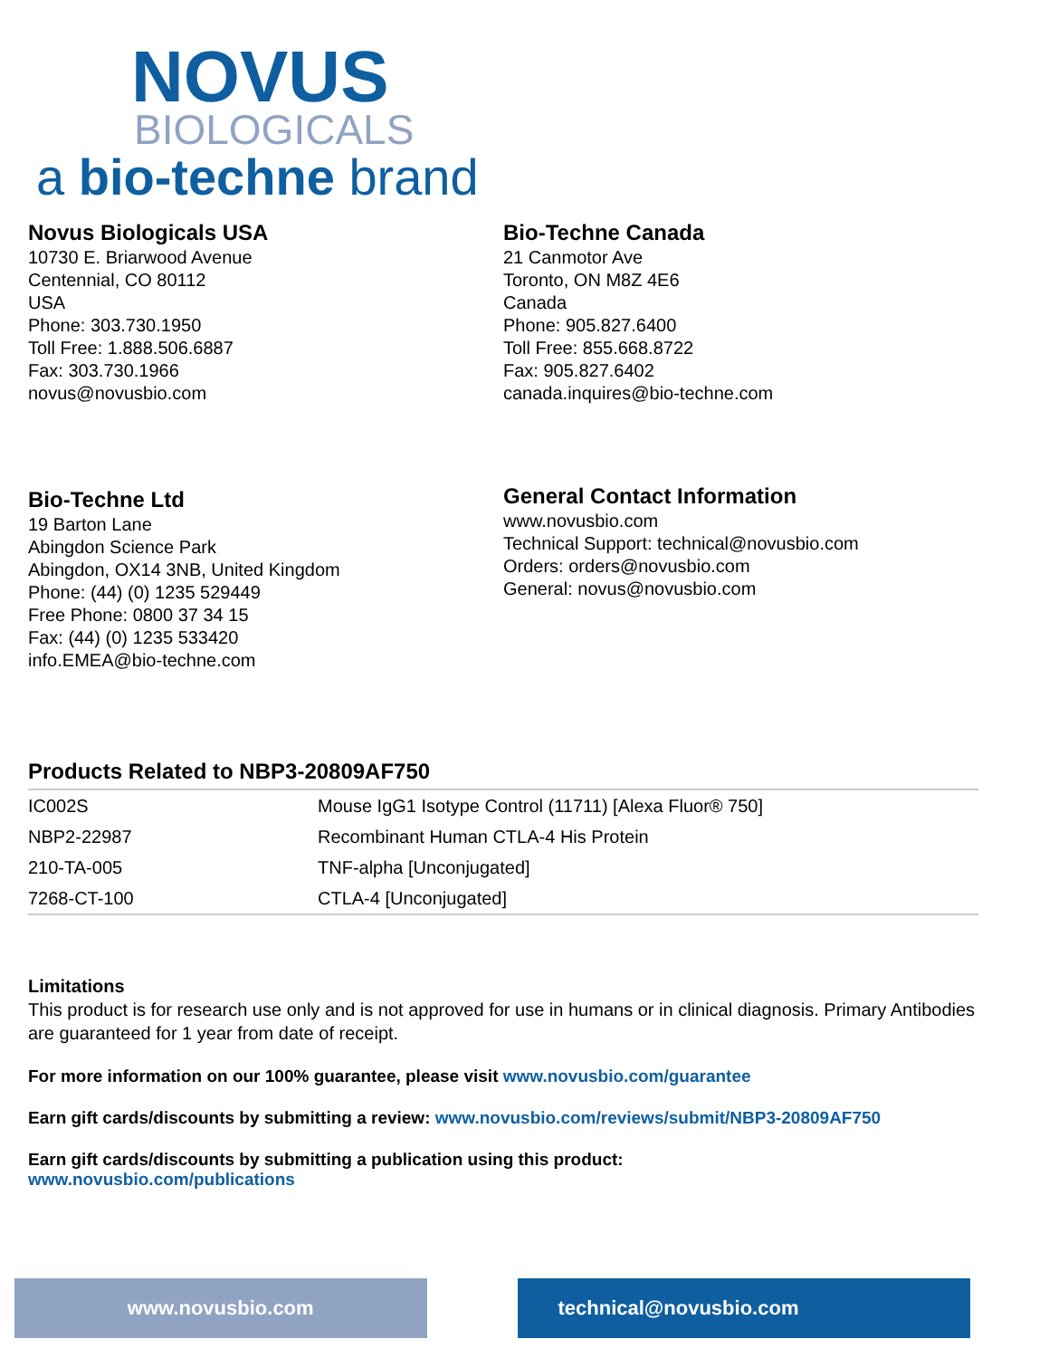NOVUS
BIOLOGICALS
a bio-techne brand
Novus Biologicals USA
10730 E. Briarwood Avenue
Centennial, CO 80112
USA
Phone: 303.730.1950
Toll Free: 1.888.506.6887
Fax: 303.730.1966
novus@novusbio.com
Bio-Techne Canada
21 Canmotor Ave
Toronto, ON M8Z 4E6
Canada
Phone: 905.827.6400
Toll Free: 855.668.8722
Fax: 905.827.6402
canada.inquires@bio-techne.com
Bio-Techne Ltd
19 Barton Lane
Abingdon Science Park
Abingdon, OX14 3NB, United Kingdom
Phone: (44) (0) 1235 529449
Free Phone: 0800 37 34 15
Fax: (44) (0) 1235 533420
info.EMEA@bio-techne.com
General Contact Information
www.novusbio.com
Technical Support: technical@novusbio.com
Orders: orders@novusbio.com
General: novus@novusbio.com
Products Related to NBP3-20809AF750
| IC002S | Mouse IgG1 Isotype Control (11711) [Alexa Fluor® 750] |
| NBP2-22987 | Recombinant Human CTLA-4 His Protein |
| 210-TA-005 | TNF-alpha [Unconjugated] |
| 7268-CT-100 | CTLA-4 [Unconjugated] |
Limitations
This product is for research use only and is not approved for use in humans or in clinical diagnosis. Primary Antibodies are guaranteed for 1 year from date of receipt.
For more information on our 100% guarantee, please visit www.novusbio.com/guarantee
Earn gift cards/discounts by submitting a review: www.novusbio.com/reviews/submit/NBP3-20809AF750
Earn gift cards/discounts by submitting a publication using this product:
www.novusbio.com/publications
www.novusbio.com technical@novusbio.com